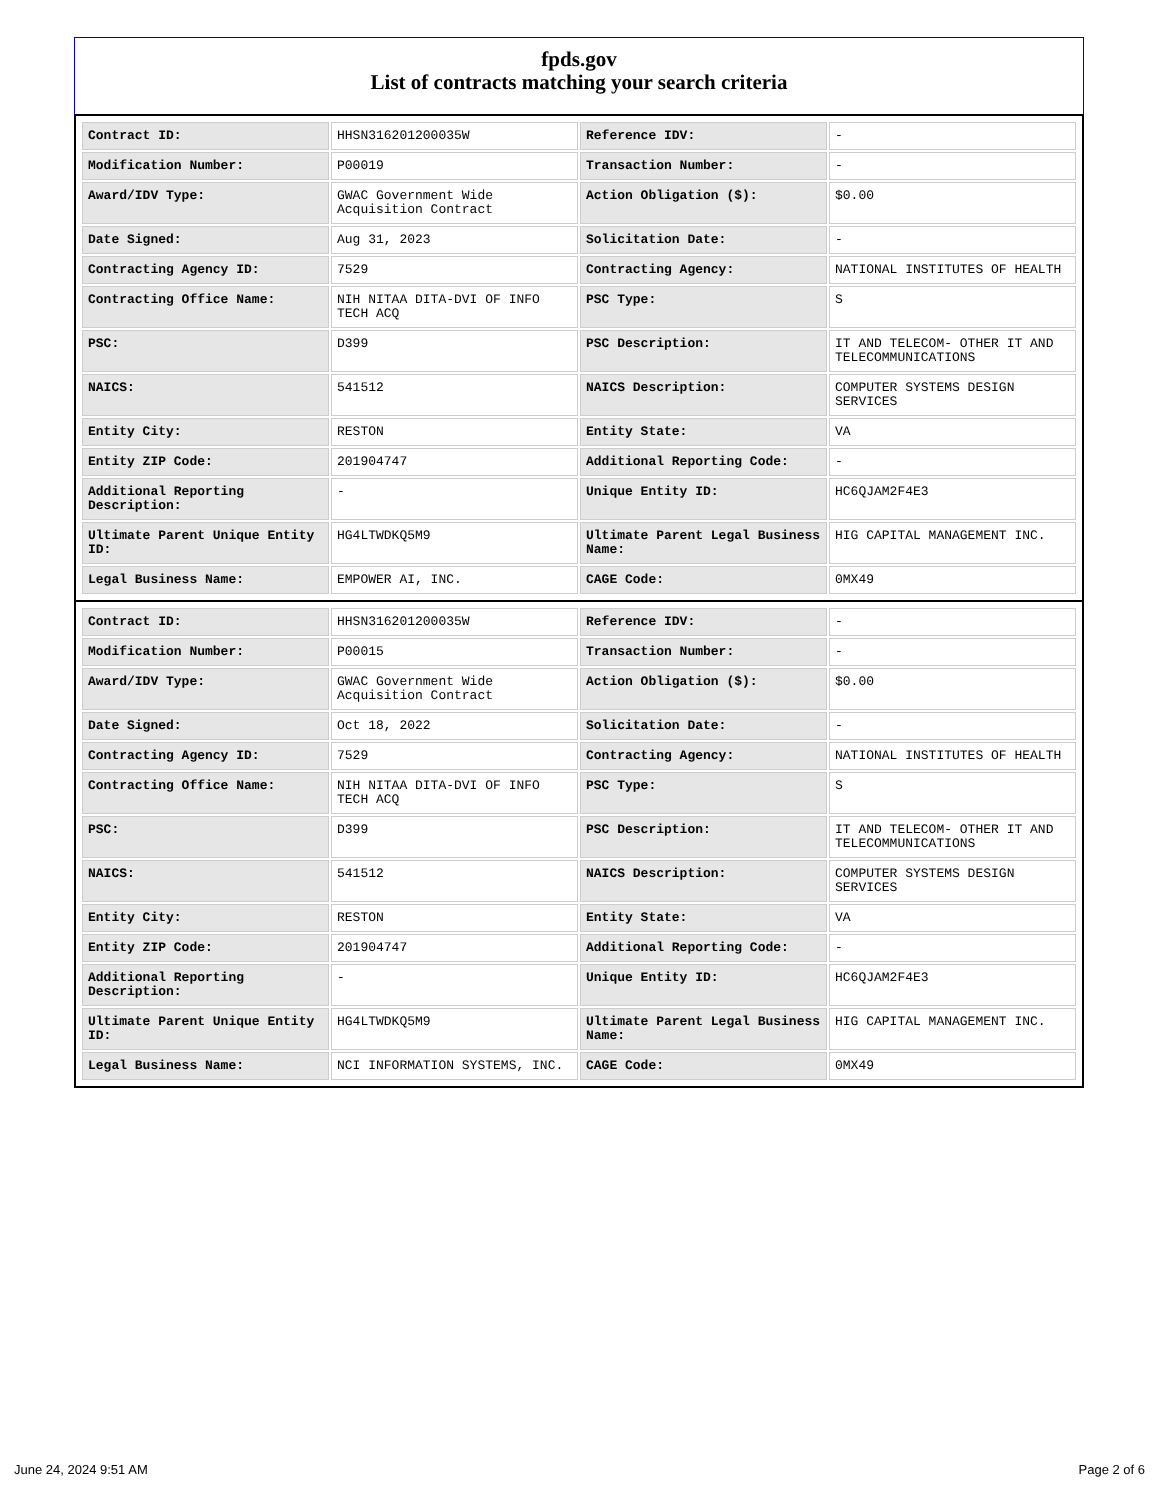fpds.gov
List of contracts matching your search criteria
| Contract ID: | HHSN316201200035W | Reference IDV: | - |
| Modification Number: | P00019 | Transaction Number: | - |
| Award/IDV Type: | GWAC Government Wide Acquisition Contract | Action Obligation ($): | $0.00 |
| Date Signed: | Aug 31, 2023 | Solicitation Date: | - |
| Contracting Agency ID: | 7529 | Contracting Agency: | NATIONAL INSTITUTES OF HEALTH |
| Contracting Office Name: | NIH NITAA DITA-DVI OF INFO TECH ACQ | PSC Type: | S |
| PSC: | D399 | PSC Description: | IT AND TELECOM- OTHER IT AND TELECOMMUNICATIONS |
| NAICS: | 541512 | NAICS Description: | COMPUTER SYSTEMS DESIGN SERVICES |
| Entity City: | RESTON | Entity State: | VA |
| Entity ZIP Code: | 201904747 | Additional Reporting Code: | - |
| Additional Reporting Description: | - | Unique Entity ID: | HC6QJAM2F4E3 |
| Ultimate Parent Unique Entity ID: | HG4LTWDKQ5M9 | Ultimate Parent Legal Business Name: | HIG CAPITAL MANAGEMENT INC. |
| Legal Business Name: | EMPOWER AI, INC. | CAGE Code: | 0MX49 |
| Contract ID: | HHSN316201200035W | Reference IDV: | - |
| Modification Number: | P00015 | Transaction Number: | - |
| Award/IDV Type: | GWAC Government Wide Acquisition Contract | Action Obligation ($): | $0.00 |
| Date Signed: | Oct 18, 2022 | Solicitation Date: | - |
| Contracting Agency ID: | 7529 | Contracting Agency: | NATIONAL INSTITUTES OF HEALTH |
| Contracting Office Name: | NIH NITAA DITA-DVI OF INFO TECH ACQ | PSC Type: | S |
| PSC: | D399 | PSC Description: | IT AND TELECOM- OTHER IT AND TELECOMMUNICATIONS |
| NAICS: | 541512 | NAICS Description: | COMPUTER SYSTEMS DESIGN SERVICES |
| Entity City: | RESTON | Entity State: | VA |
| Entity ZIP Code: | 201904747 | Additional Reporting Code: | - |
| Additional Reporting Description: | - | Unique Entity ID: | HC6QJAM2F4E3 |
| Ultimate Parent Unique Entity ID: | HG4LTWDKQ5M9 | Ultimate Parent Legal Business Name: | HIG CAPITAL MANAGEMENT INC. |
| Legal Business Name: | NCI INFORMATION SYSTEMS, INC. | CAGE Code: | 0MX49 |
June 24, 2024 9:51 AM Page 2 of 6